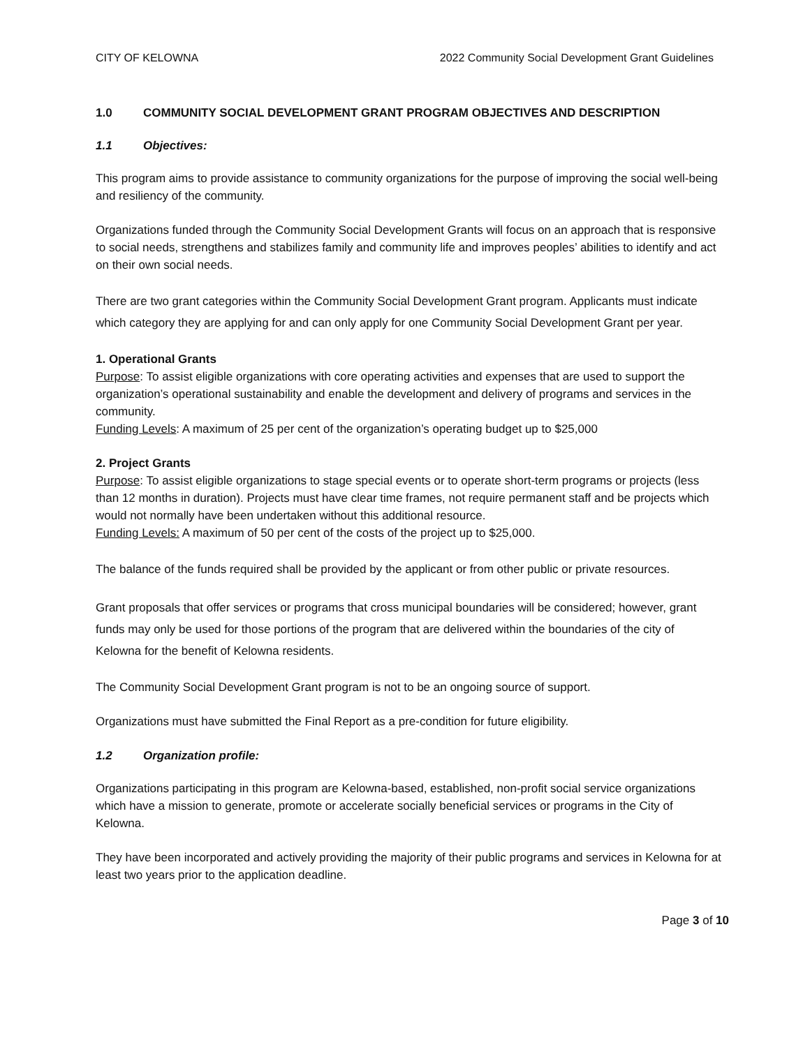CITY OF KELOWNA 2022 Community Social Development Grant Guidelines
1.0 COMMUNITY SOCIAL DEVELOPMENT GRANT PROGRAM OBJECTIVES AND DESCRIPTION
1.1 Objectives:
This program aims to provide assistance to community organizations for the purpose of improving the social well-being and resiliency of the community.
Organizations funded through the Community Social Development Grants will focus on an approach that is responsive to social needs, strengthens and stabilizes family and community life and improves peoples’ abilities to identify and act on their own social needs.
There are two grant categories within the Community Social Development Grant program. Applicants must indicate which category they are applying for and can only apply for one Community Social Development Grant per year.
1. Operational Grants
Purpose: To assist eligible organizations with core operating activities and expenses that are used to support the organization’s operational sustainability and enable the development and delivery of programs and services in the community.
Funding Levels: A maximum of 25 per cent of the organization’s operating budget up to $25,000
2. Project Grants
Purpose: To assist eligible organizations to stage special events or to operate short-term programs or projects (less than 12 months in duration). Projects must have clear time frames, not require permanent staff and be projects which would not normally have been undertaken without this additional resource.
Funding Levels: A maximum of 50 per cent of the costs of the project up to $25,000.
The balance of the funds required shall be provided by the applicant or from other public or private resources.
Grant proposals that offer services or programs that cross municipal boundaries will be considered; however, grant funds may only be used for those portions of the program that are delivered within the boundaries of the city of Kelowna for the benefit of Kelowna residents.
The Community Social Development Grant program is not to be an ongoing source of support.
Organizations must have submitted the Final Report as a pre-condition for future eligibility.
1.2 Organization profile:
Organizations participating in this program are Kelowna-based, established, non-profit social service organizations which have a mission to generate, promote or accelerate socially beneficial services or programs in the City of Kelowna.
They have been incorporated and actively providing the majority of their public programs and services in Kelowna for at least two years prior to the application deadline.
Page 3 of 10